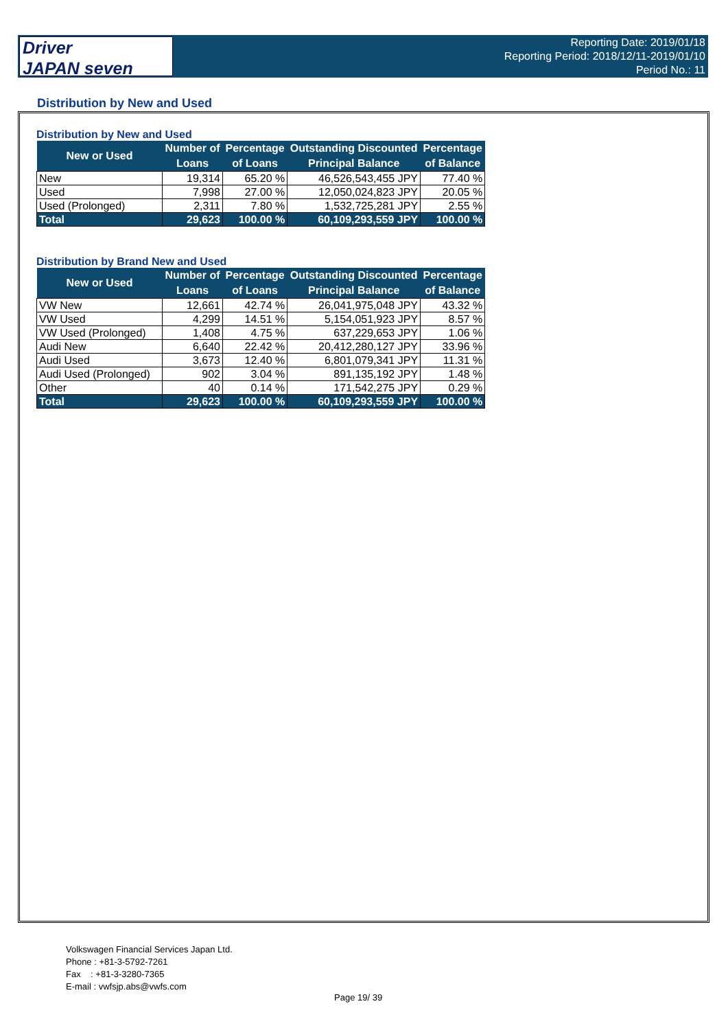Driver
JAPAN seven
Reporting Date: 2019/01/18
Reporting Period: 2018/12/11-2019/01/10
Period No.: 11
Distribution by New and Used
Distribution by New and Used
| New or Used | Number of | Percentage | Outstanding Discounted | Percentage |
| --- | --- | --- | --- | --- |
| | Loans | of Loans | Principal Balance | of Balance |
| New | 19,314 | 65.20 % | 46,526,543,455 JPY | 77.40 % |
| Used | 7,998 | 27.00 % | 12,050,024,823 JPY | 20.05 % |
| Used (Prolonged) | 2,311 | 7.80 % | 1,532,725,281 JPY | 2.55 % |
| Total | 29,623 | 100.00 % | 60,109,293,559 JPY | 100.00 % |
Distribution by Brand New and Used
| New or Used | Number of | Percentage | Outstanding Discounted | Percentage |
| --- | --- | --- | --- | --- |
| | Loans | of Loans | Principal Balance | of Balance |
| VW New | 12,661 | 42.74 % | 26,041,975,048 JPY | 43.32 % |
| VW Used | 4,299 | 14.51 % | 5,154,051,923 JPY | 8.57 % |
| VW Used (Prolonged) | 1,408 | 4.75 % | 637,229,653 JPY | 1.06 % |
| Audi New | 6,640 | 22.42 % | 20,412,280,127 JPY | 33.96 % |
| Audi Used | 3,673 | 12.40 % | 6,801,079,341 JPY | 11.31 % |
| Audi Used (Prolonged) | 902 | 3.04 % | 891,135,192 JPY | 1.48 % |
| Other | 40 | 0.14 % | 171,542,275 JPY | 0.29 % |
| Total | 29,623 | 100.00 % | 60,109,293,559 JPY | 100.00 % |
Volkswagen Financial Services Japan Ltd.
Phone : +81-3-5792-7261
Fax : +81-3-3280-7365
E-mail : vwfsjp.abs@vwfs.com
Page 19/ 39